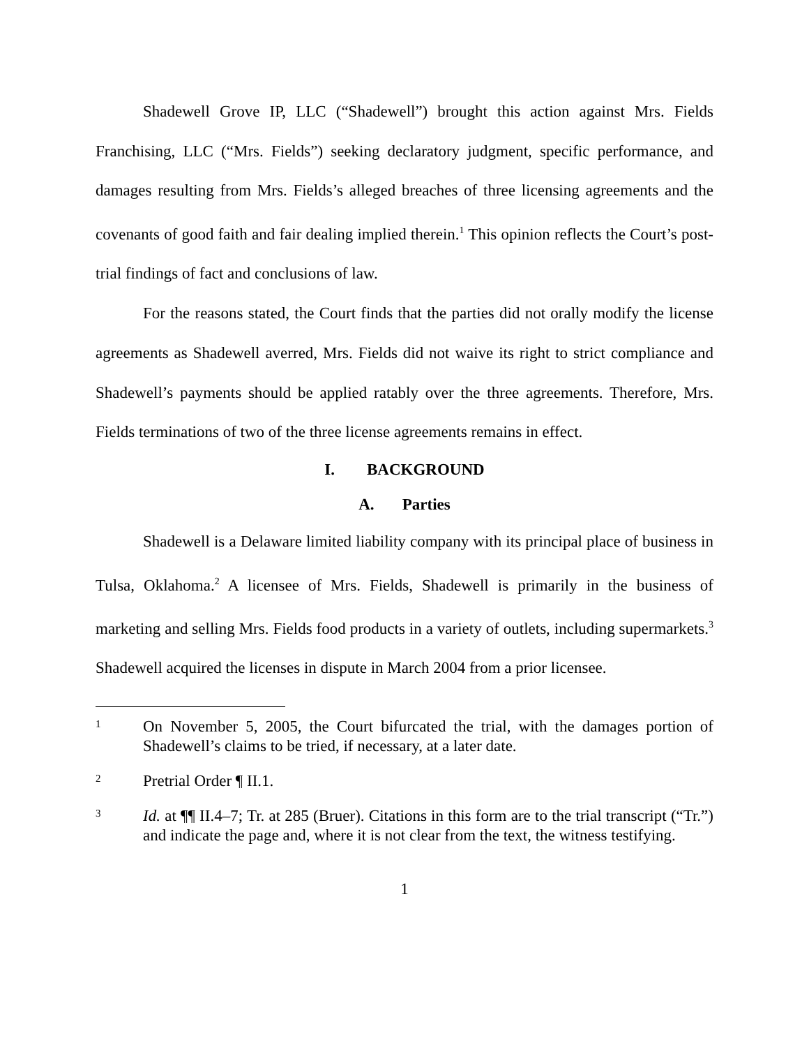Shadewell Grove IP, LLC (“Shadewell”) brought this action against Mrs. Fields Franchising, LLC (“Mrs. Fields”) seeking declaratory judgment, specific performance, and damages resulting from Mrs. Fields’s alleged breaches of three licensing agreements and the covenants of good faith and fair dealing implied therein.<sup>1</sup> This opinion reflects the Court’s post-trial findings of fact and conclusions of law.
For the reasons stated, the Court finds that the parties did not orally modify the license agreements as Shadewell averred, Mrs. Fields did not waive its right to strict compliance and Shadewell’s payments should be applied ratably over the three agreements. Therefore, Mrs. Fields terminations of two of the three license agreements remains in effect.
I. BACKGROUND
A. Parties
Shadewell is a Delaware limited liability company with its principal place of business in Tulsa, Oklahoma.<sup>2</sup> A licensee of Mrs. Fields, Shadewell is primarily in the business of marketing and selling Mrs. Fields food products in a variety of outlets, including supermarkets.<sup>3</sup> Shadewell acquired the licenses in dispute in March 2004 from a prior licensee.
1 On November 5, 2005, the Court bifurcated the trial, with the damages portion of Shadewell’s claims to be tried, if necessary, at a later date.
2 Pretrial Order ¶ II.1.
3 Id. at ¶¶ II.4–7; Tr. at 285 (Bruer). Citations in this form are to the trial transcript (“Tr.”) and indicate the page and, where it is not clear from the text, the witness testifying.
1